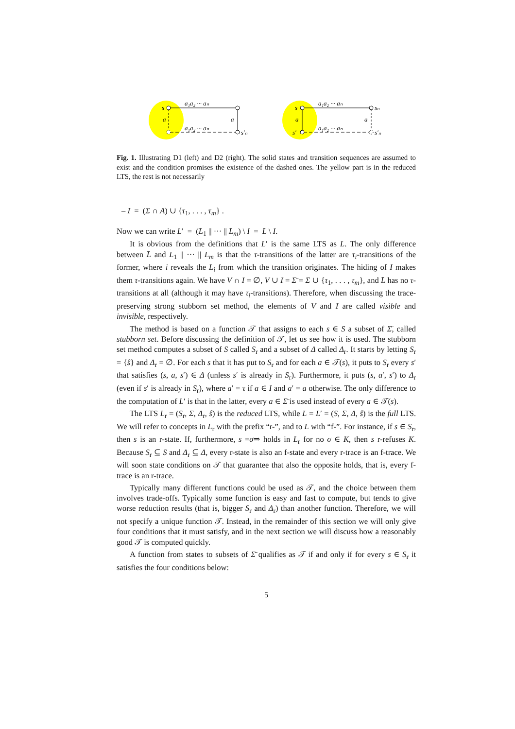s
a₁a₂ ··· aₙ
a
a
a₁a₂ ··· aₙ
s′ₙ
s
a₁a₂ ··· aₙ
sₙ
a
a
s′
a₁a₂ ··· aₙ
s′ₙ
Fig. 1. Illustrating D1 (left) and D2 (right). The solid states and transition sequences are assumed to exist and the condition promises the existence of the dashed ones. The yellow part is in the reduced LTS, the rest is not necessarily
– I = (Σ ∩ A) ∪ {τ<sub>1</sub>, . . . , τ<sub>m</sub>} .
Now we can write L′ = (L̄<sub>1</sub> || ··· || L̄<sub>m</sub>) \ I = L̄ \ I.
It is obvious from the definitions that L′ is the same LTS as L. The only difference between L̄ and L<sub>1</sub> || ··· || L<sub>m</sub> is that the τ-transitions of the latter are τ<sub>i</sub>-transitions of the former, where i reveals the L<sub>i</sub> from which the transition originates. The hiding of I makes them τ-transitions again. We have V ∩ I = ∅, V ∪ I = Σ̄ = Σ ∪ {τ<sub>1</sub>, . . . , τ<sub>m</sub>}, and L̄ has no τ-transitions at all (although it may have τ<sub>i</sub>-transitions). Therefore, when discussing the trace-preserving strong stubborn set method, the elements of V and I are called visible and invisible, respectively.
The method is based on a function 𝒯 that assigns to each s ∈ S a subset of Σ̄, called stubborn set. Before discussing the definition of 𝒯, let us see how it is used. The stubborn set method computes a subset of S called S<sub>r</sub> and a subset of Δ called Δ<sub>r</sub>. It starts by letting S<sub>r</sub> = {ŝ} and Δ<sub>r</sub> = ∅. For each s that it has put to S<sub>r</sub> and for each a ∈ 𝒯(s), it puts to S<sub>r</sub> every s′ that satisfies (s, a, s′) ∈ Δ̄ (unless s′ is already in S<sub>r</sub>). Furthermore, it puts (s, a′, s′) to Δ<sub>r</sub> (even if s′ is already in S<sub>r</sub>), where a′ = τ if a ∈ I and a′ = a otherwise. The only difference to the computation of L′ is that in the latter, every a ∈ Σ̄ is used instead of every a ∈ 𝒯(s).
The LTS L<sub>r</sub> = (S<sub>r</sub>, Σ, Δ<sub>r</sub>, ŝ) is the reduced LTS, while L = L′ = (S, Σ, Δ, ŝ) is the full LTS. We will refer to concepts in L<sub>r</sub> with the prefix “r-”, and to L with “f-”. For instance, if s ∈ S<sub>r</sub>, then s is an r-state. If, furthermore, s =σ⇒ holds in L<sub>r</sub> for no σ ∈ K, then s r-refuses K. Because S<sub>r</sub> ⊆ S and Δ<sub>r</sub> ⊆ Δ, every r-state is also an f-state and every r-trace is an f-trace. We will soon state conditions on 𝒯 that guarantee that also the opposite holds, that is, every f-trace is an r-trace.
Typically many different functions could be used as 𝒯, and the choice between them involves trade-offs. Typically some function is easy and fast to compute, but tends to give worse reduction results (that is, bigger S<sub>r</sub> and Δ<sub>r</sub>) than another function. Therefore, we will not specify a unique function 𝒯. Instead, in the remainder of this section we will only give four conditions that it must satisfy, and in the next section we will discuss how a reasonably good 𝒯 is computed quickly.
A function from states to subsets of Σ̄ qualifies as 𝒯 if and only if for every s ∈ S<sub>r</sub> it satisfies the four conditions below:
5